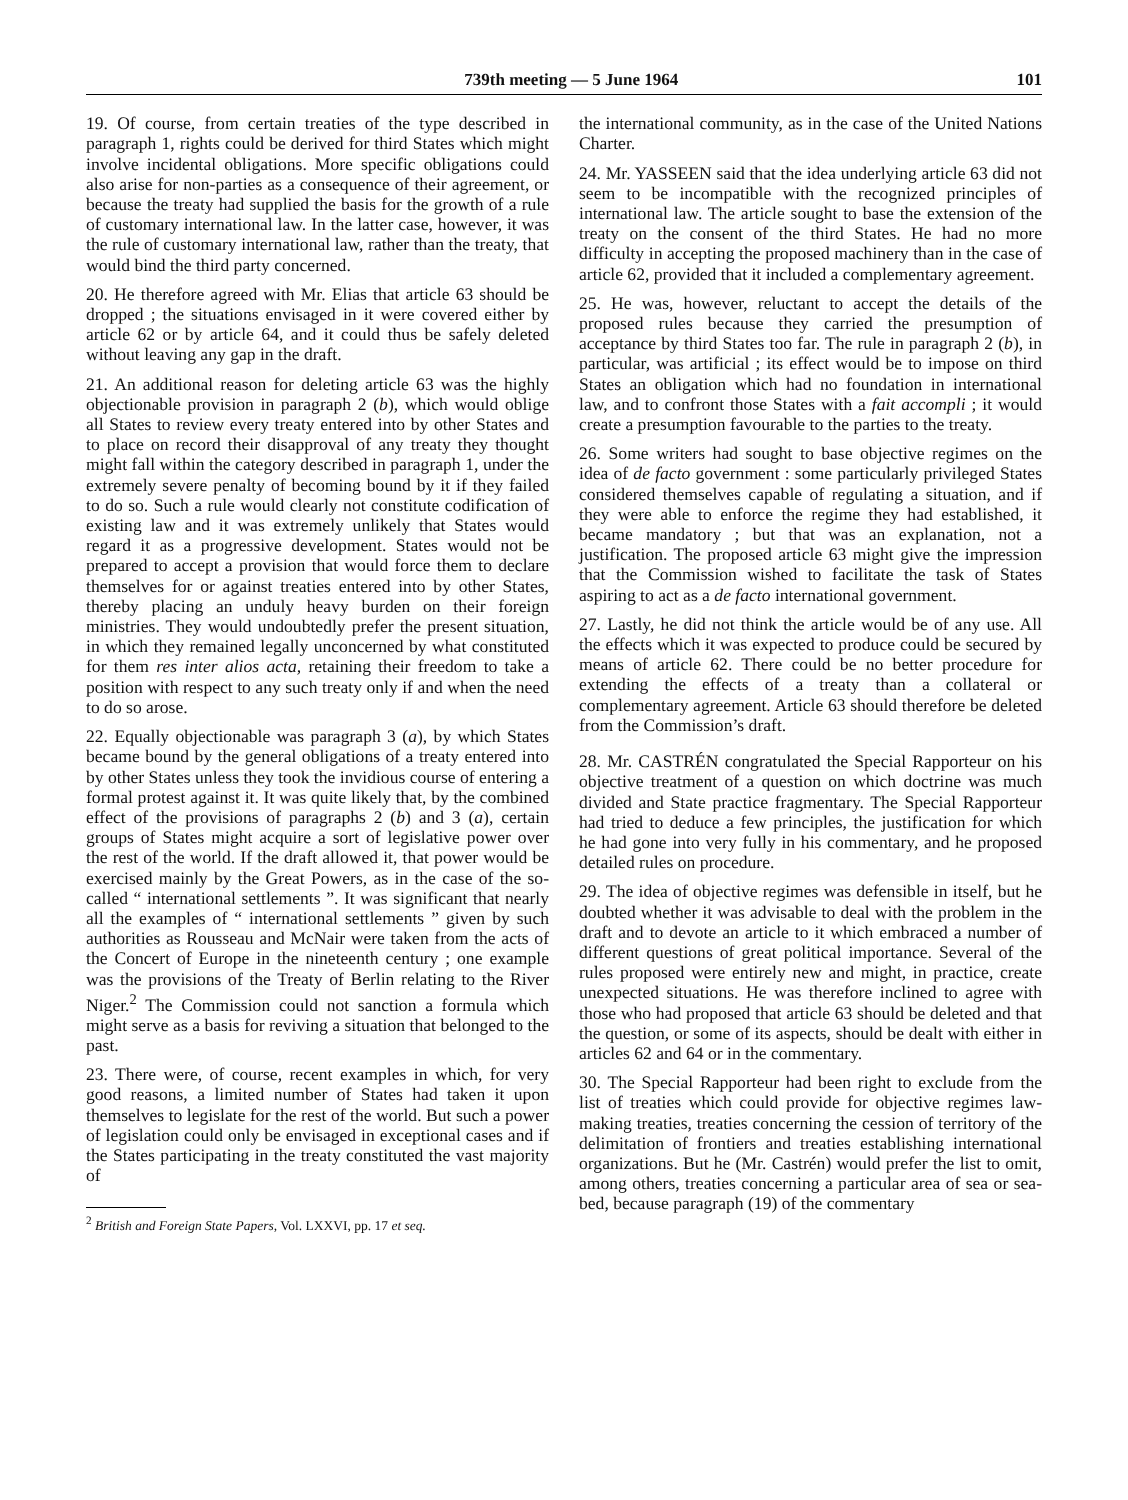739th meeting — 5 June 1964 101
19. Of course, from certain treaties of the type described in paragraph 1, rights could be derived for third States which might involve incidental obligations. More specific obligations could also arise for non-parties as a consequence of their agreement, or because the treaty had supplied the basis for the growth of a rule of customary international law. In the latter case, however, it was the rule of customary international law, rather than the treaty, that would bind the third party concerned.
20. He therefore agreed with Mr. Elias that article 63 should be dropped ; the situations envisaged in it were covered either by article 62 or by article 64, and it could thus be safely deleted without leaving any gap in the draft.
21. An additional reason for deleting article 63 was the highly objectionable provision in paragraph 2 (b), which would oblige all States to review every treaty entered into by other States and to place on record their disapproval of any treaty they thought might fall within the category described in paragraph 1, under the extremely severe penalty of becoming bound by it if they failed to do so. Such a rule would clearly not constitute codification of existing law and it was extremely unlikely that States would regard it as a progressive development. States would not be prepared to accept a provision that would force them to declare themselves for or against treaties entered into by other States, thereby placing an unduly heavy burden on their foreign ministries. They would undoubtedly prefer the present situation, in which they remained legally unconcerned by what constituted for them res inter alios acta, retaining their freedom to take a position with respect to any such treaty only if and when the need to do so arose.
22. Equally objectionable was paragraph 3 (a), by which States became bound by the general obligations of a treaty entered into by other States unless they took the invidious course of entering a formal protest against it. It was quite likely that, by the combined effect of the provisions of paragraphs 2 (b) and 3 (a), certain groups of States might acquire a sort of legislative power over the rest of the world. If the draft allowed it, that power would be exercised mainly by the Great Powers, as in the case of the so-called “ international settlements ”. It was significant that nearly all the examples of “ international settlements ” given by such authorities as Rousseau and McNair were taken from the acts of the Concert of Europe in the nineteenth century ; one example was the provisions of the Treaty of Berlin relating to the River Niger.<sup>2</sup> The Commission could not sanction a formula which might serve as a basis for reviving a situation that belonged to the past.
23. There were, of course, recent examples in which, for very good reasons, a limited number of States had taken it upon themselves to legislate for the rest of the world. But such a power of legislation could only be envisaged in exceptional cases and if the States participating in the treaty constituted the vast majority of
<sup>2</sup> British and Foreign State Papers, Vol. LXXVI, pp. 17 et seq.
the international community, as in the case of the United Nations Charter.
24. Mr. YASSEEN said that the idea underlying article 63 did not seem to be incompatible with the recognized principles of international law. The article sought to base the extension of the treaty on the consent of the third States. He had no more difficulty in accepting the proposed machinery than in the case of article 62, provided that it included a complementary agreement.
25. He was, however, reluctant to accept the details of the proposed rules because they carried the presumption of acceptance by third States too far. The rule in paragraph 2 (b), in particular, was artificial ; its effect would be to impose on third States an obligation which had no foundation in international law, and to confront those States with a fait accompli ; it would create a presumption favourable to the parties to the treaty.
26. Some writers had sought to base objective regimes on the idea of de facto government : some particularly privileged States considered themselves capable of regulating a situation, and if they were able to enforce the regime they had established, it became mandatory ; but that was an explanation, not a justification. The proposed article 63 might give the impression that the Commission wished to facilitate the task of States aspiring to act as a de facto international government.
27. Lastly, he did not think the article would be of any use. All the effects which it was expected to produce could be secured by means of article 62. There could be no better procedure for extending the effects of a treaty than a collateral or complementary agreement. Article 63 should therefore be deleted from the Commission’s draft.
28. Mr. CASTRÉN congratulated the Special Rapporteur on his objective treatment of a question on which doctrine was much divided and State practice fragmentary. The Special Rapporteur had tried to deduce a few principles, the justification for which he had gone into very fully in his commentary, and he proposed detailed rules on procedure.
29. The idea of objective regimes was defensible in itself, but he doubted whether it was advisable to deal with the problem in the draft and to devote an article to it which embraced a number of different questions of great political importance. Several of the rules proposed were entirely new and might, in practice, create unexpected situations. He was therefore inclined to agree with those who had proposed that article 63 should be deleted and that the question, or some of its aspects, should be dealt with either in articles 62 and 64 or in the commentary.
30. The Special Rapporteur had been right to exclude from the list of treaties which could provide for objective regimes law-making treaties, treaties concerning the cession of territory of the delimitation of frontiers and treaties establishing international organizations. But he (Mr. Castrén) would prefer the list to omit, among others, treaties concerning a particular area of sea or sea-bed, because paragraph (19) of the commentary